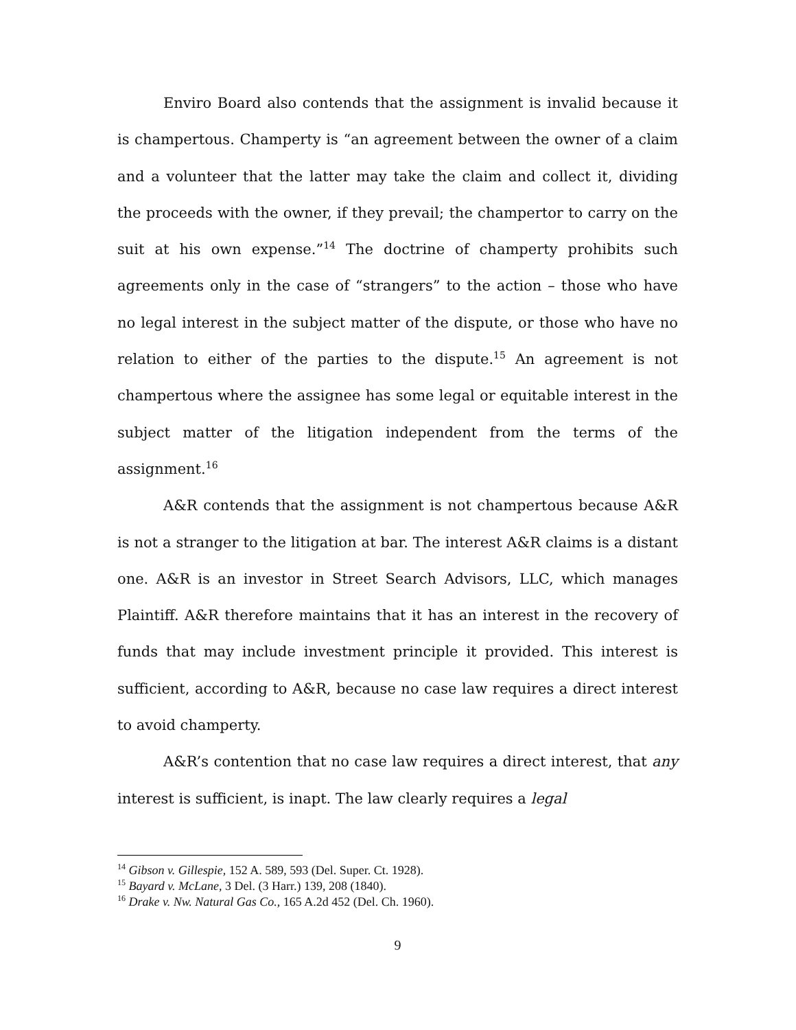Enviro Board also contends that the assignment is invalid because it is champertous. Champerty is “an agreement between the owner of a claim and a volunteer that the latter may take the claim and collect it, dividing the proceeds with the owner, if they prevail; the champertor to carry on the suit at his own expense.”<sup>14</sup> The doctrine of champerty prohibits such agreements only in the case of “strangers” to the action – those who have no legal interest in the subject matter of the dispute, or those who have no relation to either of the parties to the dispute.<sup>15</sup> An agreement is not champertous where the assignee has some legal or equitable interest in the subject matter of the litigation independent from the terms of the assignment.<sup>16</sup>
A&R contends that the assignment is not champertous because A&R is not a stranger to the litigation at bar. The interest A&R claims is a distant one. A&R is an investor in Street Search Advisors, LLC, which manages Plaintiff. A&R therefore maintains that it has an interest in the recovery of funds that may include investment principle it provided. This interest is sufficient, according to A&R, because no case law requires a direct interest to avoid champerty.
A&R’s contention that no case law requires a direct interest, that any interest is sufficient, is inapt. The law clearly requires a legal
<sup>14</sup> Gibson v. Gillespie, 152 A. 589, 593 (Del. Super. Ct. 1928).
<sup>15</sup> Bayard v. McLane, 3 Del. (3 Harr.) 139, 208 (1840).
<sup>16</sup> Drake v. Nw. Natural Gas Co., 165 A.2d 452 (Del. Ch. 1960).
9